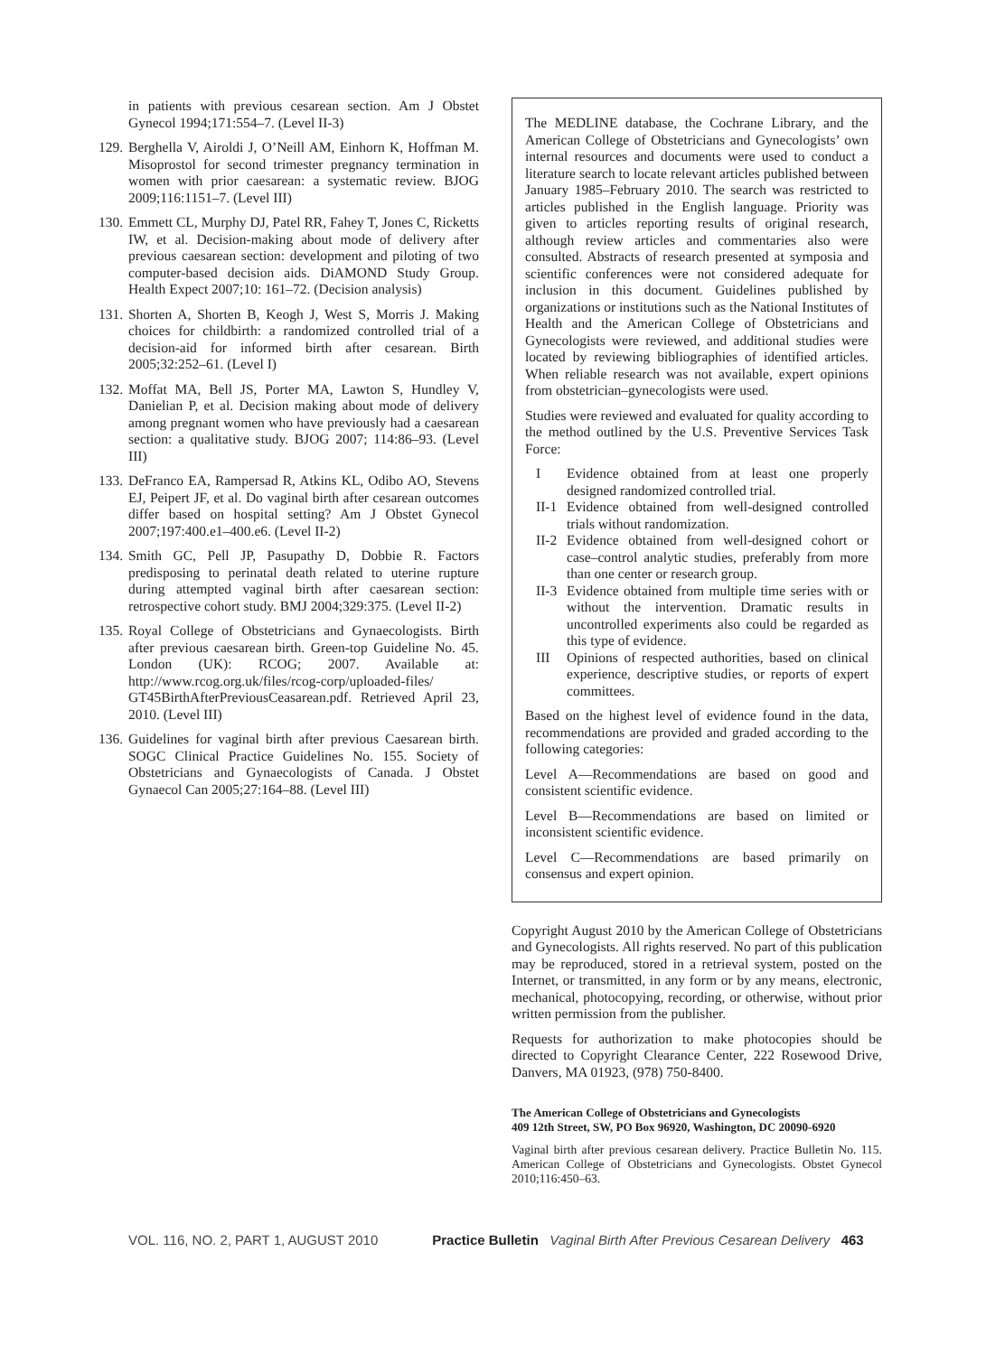in patients with previous cesarean section. Am J Obstet Gynecol 1994;171:554–7. (Level II-3)
129. Berghella V, Airoldi J, O’Neill AM, Einhorn K, Hoffman M. Misoprostol for second trimester pregnancy termination in women with prior caesarean: a systematic review. BJOG 2009;116:1151–7. (Level III)
130. Emmett CL, Murphy DJ, Patel RR, Fahey T, Jones C, Ricketts IW, et al. Decision-making about mode of delivery after previous caesarean section: development and piloting of two computer-based decision aids. DiAMOND Study Group. Health Expect 2007;10: 161–72. (Decision analysis)
131. Shorten A, Shorten B, Keogh J, West S, Morris J. Making choices for childbirth: a randomized controlled trial of a decision-aid for informed birth after cesarean. Birth 2005;32:252–61. (Level I)
132. Moffat MA, Bell JS, Porter MA, Lawton S, Hundley V, Danielian P, et al. Decision making about mode of delivery among pregnant women who have previously had a caesarean section: a qualitative study. BJOG 2007; 114:86–93. (Level III)
133. DeFranco EA, Rampersad R, Atkins KL, Odibo AO, Stevens EJ, Peipert JF, et al. Do vaginal birth after cesarean outcomes differ based on hospital setting? Am J Obstet Gynecol 2007;197:400.e1–400.e6. (Level II-2)
134. Smith GC, Pell JP, Pasupathy D, Dobbie R. Factors predisposing to perinatal death related to uterine rupture during attempted vaginal birth after caesarean section: retrospective cohort study. BMJ 2004;329:375. (Level II-2)
135. Royal College of Obstetricians and Gynaecologists. Birth after previous caesarean birth. Green-top Guideline No. 45. London (UK): RCOG; 2007. Available at: http://www.rcog.org.uk/files/rcog-corp/uploaded-files/ GT45BirthAfterPreviousCeasarean.pdf. Retrieved April 23, 2010. (Level III)
136. Guidelines for vaginal birth after previous Caesarean birth. SOGC Clinical Practice Guidelines No. 155. Society of Obstetricians and Gynaecologists of Canada. J Obstet Gynaecol Can 2005;27:164–88. (Level III)
The MEDLINE database, the Cochrane Library, and the American College of Obstetricians and Gynecologists’ own internal resources and documents were used to conduct a literature search to locate relevant articles published between January 1985–February 2010. The search was restricted to articles published in the English language. Priority was given to articles reporting results of original research, although review articles and commentaries also were consulted. Abstracts of research presented at symposia and scientific conferences were not considered adequate for inclusion in this document. Guidelines published by organizations or institutions such as the National Institutes of Health and the American College of Obstetricians and Gynecologists were reviewed, and additional studies were located by reviewing bibliographies of identified articles. When reliable research was not available, expert opinions from obstetrician–gynecologists were used.
Studies were reviewed and evaluated for quality according to the method outlined by the U.S. Preventive Services Task Force:
I Evidence obtained from at least one properly designed randomized controlled trial.
II-1 Evidence obtained from well-designed controlled trials without randomization.
II-2 Evidence obtained from well-designed cohort or case–control analytic studies, preferably from more than one center or research group.
II-3 Evidence obtained from multiple time series with or without the intervention. Dramatic results in uncontrolled experiments also could be regarded as this type of evidence.
III Opinions of respected authorities, based on clinical experience, descriptive studies, or reports of expert committees.
Based on the highest level of evidence found in the data, recommendations are provided and graded according to the following categories:
Level A—Recommendations are based on good and consistent scientific evidence.
Level B—Recommendations are based on limited or inconsistent scientific evidence.
Level C—Recommendations are based primarily on consensus and expert opinion.
Copyright August 2010 by the American College of Obstetricians and Gynecologists. All rights reserved. No part of this publication may be reproduced, stored in a retrieval system, posted on the Internet, or transmitted, in any form or by any means, electronic, mechanical, photocopying, recording, or otherwise, without prior written permission from the publisher.
Requests for authorization to make photocopies should be directed to Copyright Clearance Center, 222 Rosewood Drive, Danvers, MA 01923, (978) 750-8400.
The American College of Obstetricians and Gynecologists
409 12th Street, SW, PO Box 96920, Washington, DC 20090-6920
Vaginal birth after previous cesarean delivery. Practice Bulletin No. 115. American College of Obstetricians and Gynecologists. Obstet Gynecol 2010;116:450–63.
VOL. 116, NO. 2, PART 1, AUGUST 2010 Practice Bulletin Vaginal Birth After Previous Cesarean Delivery 463